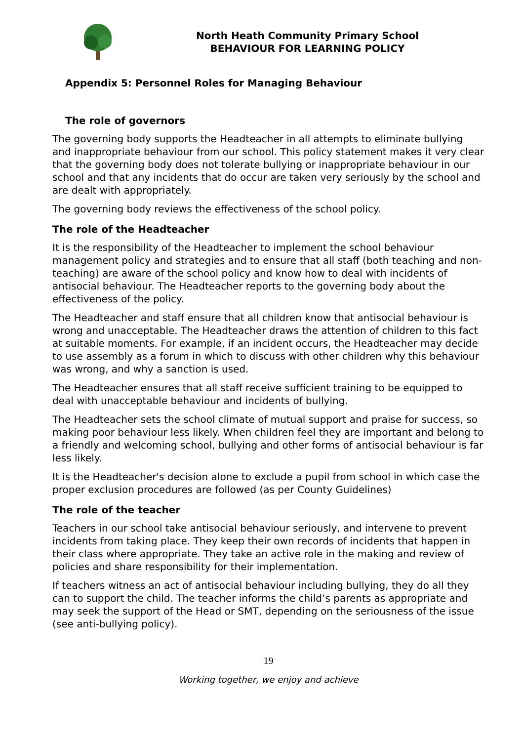North Heath Community Primary School
BEHAVIOUR FOR LEARNING POLICY
Appendix 5: Personnel Roles for Managing Behaviour
The role of governors
The governing body supports the Headteacher in all attempts to eliminate bullying and inappropriate behaviour from our school. This policy statement makes it very clear that the governing body does not tolerate bullying or inappropriate behaviour in our school and that any incidents that do occur are taken very seriously by the school and are dealt with appropriately.
The governing body reviews the effectiveness of the school policy.
The role of the Headteacher
It is the responsibility of the Headteacher to implement the school behaviour management policy and strategies and to ensure that all staff (both teaching and non-teaching) are aware of the school policy and know how to deal with incidents of antisocial behaviour. The Headteacher reports to the governing body about the effectiveness of the policy.
The Headteacher and staff ensure that all children know that antisocial behaviour is wrong and unacceptable. The Headteacher draws the attention of children to this fact at suitable moments. For example, if an incident occurs, the Headteacher may decide to use assembly as a forum in which to discuss with other children why this behaviour was wrong, and why a sanction is used.
The Headteacher ensures that all staff receive sufficient training to be equipped to deal with unacceptable behaviour and incidents of bullying.
The Headteacher sets the school climate of mutual support and praise for success, so making poor behaviour less likely. When children feel they are important and belong to a friendly and welcoming school, bullying and other forms of antisocial behaviour is far less likely.
It is the Headteacher's decision alone to exclude a pupil from school in which case the proper exclusion procedures are followed (as per County Guidelines)
The role of the teacher
Teachers in our school take antisocial behaviour seriously, and intervene to prevent incidents from taking place. They keep their own records of incidents that happen in their class where appropriate. They take an active role in the making and review of policies and share responsibility for their implementation.
If teachers witness an act of antisocial behaviour including bullying, they do all they can to support the child. The teacher informs the child’s parents as appropriate and may seek the support of the Head or SMT, depending on the seriousness of the issue (see anti-bullying policy).
19
Working together, we enjoy and achieve